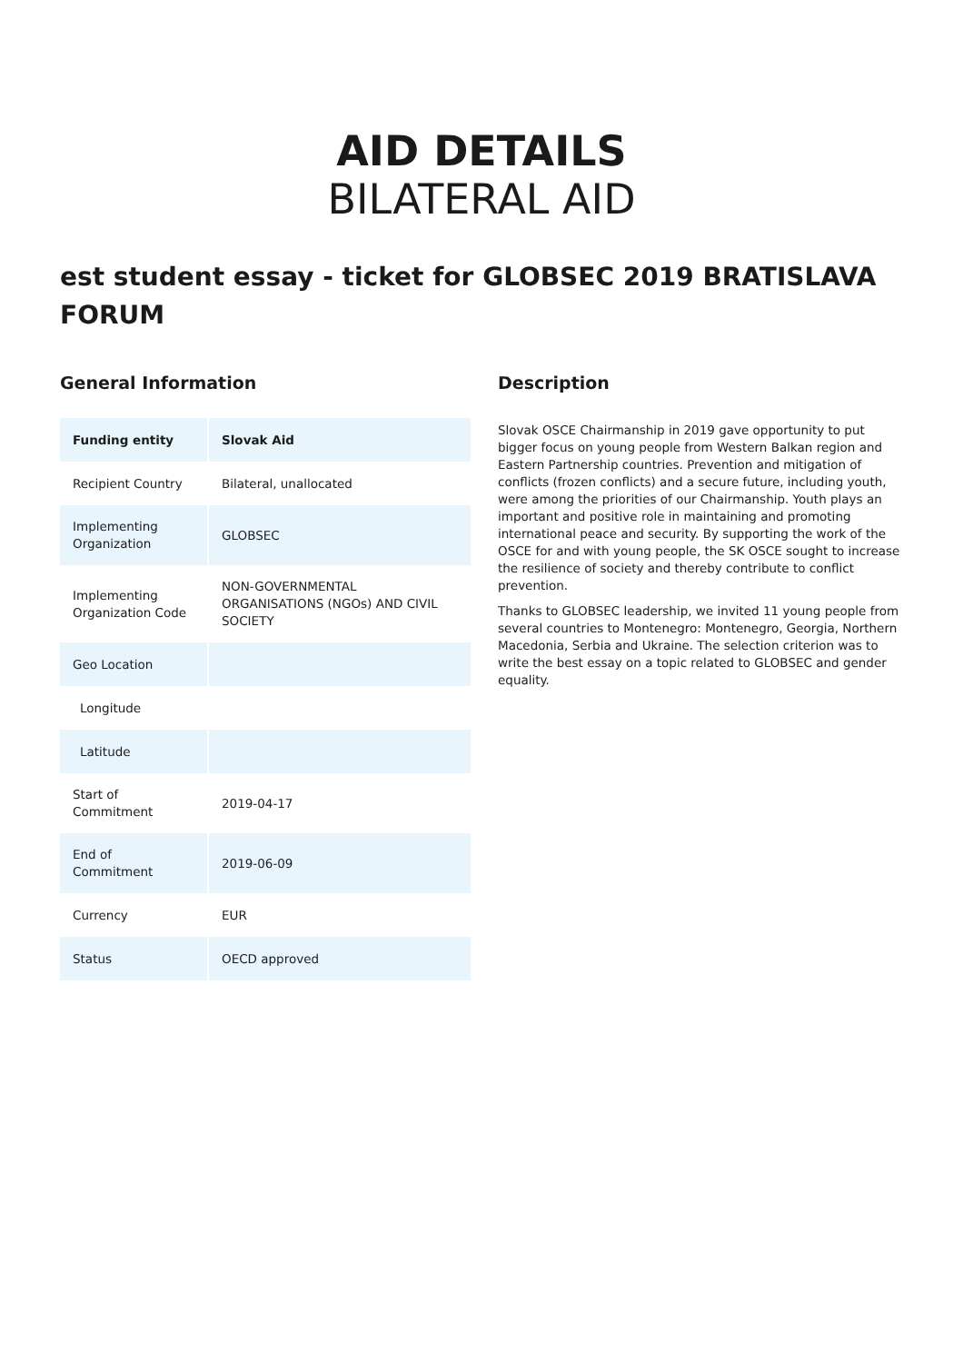AID DETAILS
BILATERAL AID
est student essay - ticket for GLOBSEC 2019 BRATISLAVA FORUM
General Information
| Funding entity | Slovak Aid |
| --- | --- |
| Recipient Country | Bilateral, unallocated |
| Implementing Organization | GLOBSEC |
| Implementing Organization Code | NON-GOVERNMENTAL ORGANISATIONS (NGOs) AND CIVIL SOCIETY |
| Geo Location | |
| Longitude | |
| Latitude | |
| Start of Commitment | 2019-04-17 |
| End of Commitment | 2019-06-09 |
| Currency | EUR |
| Status | OECD approved |
Description
Slovak OSCE Chairmanship in 2019 gave opportunity to put bigger focus on young people from Western Balkan region and Eastern Partnership countries. Prevention and mitigation of conflicts (frozen conflicts) and a secure future, including youth, were among the priorities of our Chairmanship. Youth plays an important and positive role in maintaining and promoting international peace and security. By supporting the work of the OSCE for and with young people, the SK OSCE sought to increase the resilience of society and thereby contribute to conflict prevention.
Thanks to GLOBSEC leadership, we invited 11 young people from several countries to Montenegro: Montenegro, Georgia, Northern Macedonia, Serbia and Ukraine. The selection criterion was to write the best essay on a topic related to GLOBSEC and gender equality.